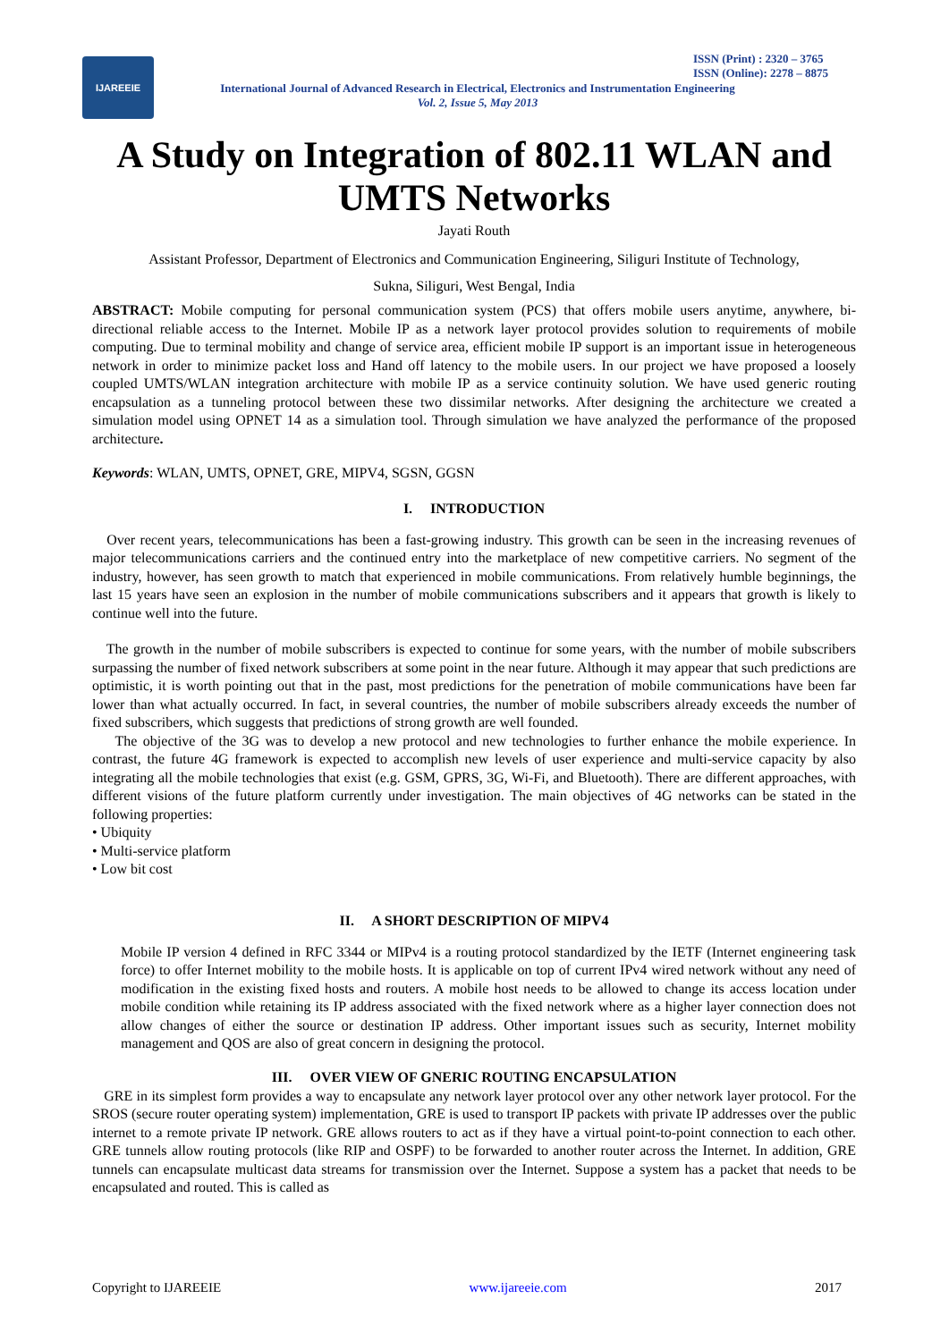IJAREEIE
ISSN (Print) : 2320 – 3765
ISSN (Online): 2278 – 8875
International Journal of Advanced Research in Electrical, Electronics and Instrumentation Engineering
Vol. 2, Issue 5, May 2013
A Study on Integration of 802.11 WLAN and UMTS Networks
Jayati Routh
Assistant Professor, Department of Electronics and Communication Engineering, Siliguri Institute of Technology,
Sukna, Siliguri, West Bengal, India
ABSTRACT: Mobile computing for personal communication system (PCS) that offers mobile users anytime, anywhere, bi-directional reliable access to the Internet. Mobile IP as a network layer protocol provides solution to requirements of mobile computing. Due to terminal mobility and change of service area, efficient mobile IP support is an important issue in heterogeneous network in order to minimize packet loss and Hand off latency to the mobile users. In our project we have proposed a loosely coupled UMTS/WLAN integration architecture with mobile IP as a service continuity solution. We have used generic routing encapsulation as a tunneling protocol between these two dissimilar networks. After designing the architecture we created a simulation model using OPNET 14 as a simulation tool. Through simulation we have analyzed the performance of the proposed architecture.
Keywords: WLAN, UMTS, OPNET, GRE, MIPV4, SGSN, GGSN
I. INTRODUCTION
Over recent years, telecommunications has been a fast-growing industry. This growth can be seen in the increasing revenues of major telecommunications carriers and the continued entry into the marketplace of new competitive carriers. No segment of the industry, however, has seen growth to match that experienced in mobile communications. From relatively humble beginnings, the last 15 years have seen an explosion in the number of mobile communications subscribers and it appears that growth is likely to continue well into the future.
The growth in the number of mobile subscribers is expected to continue for some years, with the number of mobile subscribers surpassing the number of fixed network subscribers at some point in the near future. Although it may appear that such predictions are optimistic, it is worth pointing out that in the past, most predictions for the penetration of mobile communications have been far lower than what actually occurred. In fact, in several countries, the number of mobile subscribers already exceeds the number of fixed subscribers, which suggests that predictions of strong growth are well founded.
The objective of the 3G was to develop a new protocol and new technologies to further enhance the mobile experience. In contrast, the future 4G framework is expected to accomplish new levels of user experience and multi-service capacity by also integrating all the mobile technologies that exist (e.g. GSM, GPRS, 3G, Wi-Fi, and Bluetooth). There are different approaches, with different visions of the future platform currently under investigation. The main objectives of 4G networks can be stated in the following properties:
• Ubiquity
• Multi-service platform
• Low bit cost
II. A SHORT DESCRIPTION OF MIPV4
Mobile IP version 4 defined in RFC 3344 or MIPv4 is a routing protocol standardized by the IETF (Internet engineering task force) to offer Internet mobility to the mobile hosts. It is applicable on top of current IPv4 wired network without any need of modification in the existing fixed hosts and routers. A mobile host needs to be allowed to change its access location under mobile condition while retaining its IP address associated with the fixed network where as a higher layer connection does not allow changes of either the source or destination IP address. Other important issues such as security, Internet mobility management and QOS are also of great concern in designing the protocol.
III. OVER VIEW OF GNERIC ROUTING ENCAPSULATION
GRE in its simplest form provides a way to encapsulate any network layer protocol over any other network layer protocol. For the SROS (secure router operating system) implementation, GRE is used to transport IP packets with private IP addresses over the public internet to a remote private IP network. GRE allows routers to act as if they have a virtual point-to-point connection to each other. GRE tunnels allow routing protocols (like RIP and OSPF) to be forwarded to another router across the Internet. In addition, GRE tunnels can encapsulate multicast data streams for transmission over the Internet. Suppose a system has a packet that needs to be encapsulated and routed. This is called as
Copyright to IJAREEIE www.ijareeie.com 2017